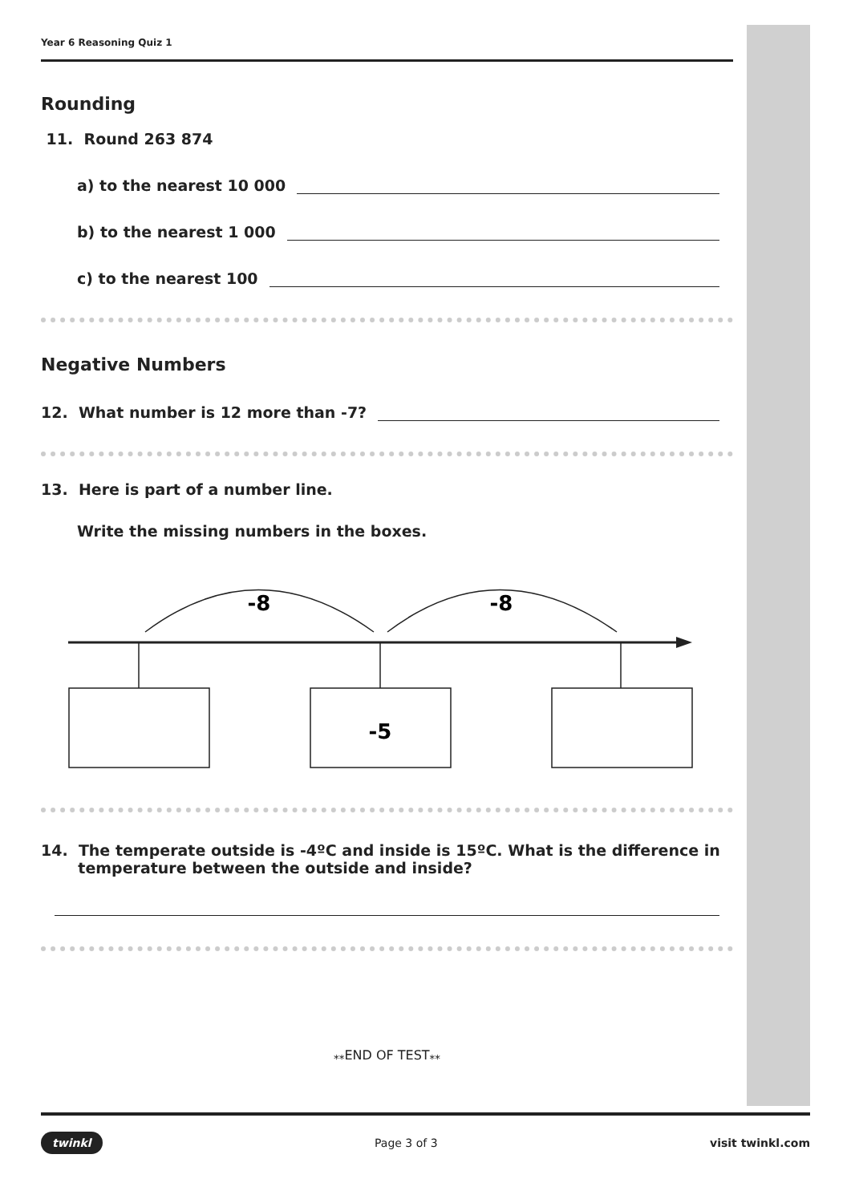Year 6 Reasoning Quiz 1
Rounding
11. Round 263 874
a) to the nearest 10 000
b) to the nearest 1 000
c) to the nearest 100
Negative Numbers
12. What number is 12 more than -7?
13. Here is part of a number line.
Write the missing numbers in the boxes.
-8
-8
-5
14. The temperate outside is -4ºC and inside is 15ºC. What is the difference in
temperature between the outside and inside?
<sub>**</sub>END OF TEST<sub>**</sub>
twinkl Page 3 of 3 visit twinkl.com